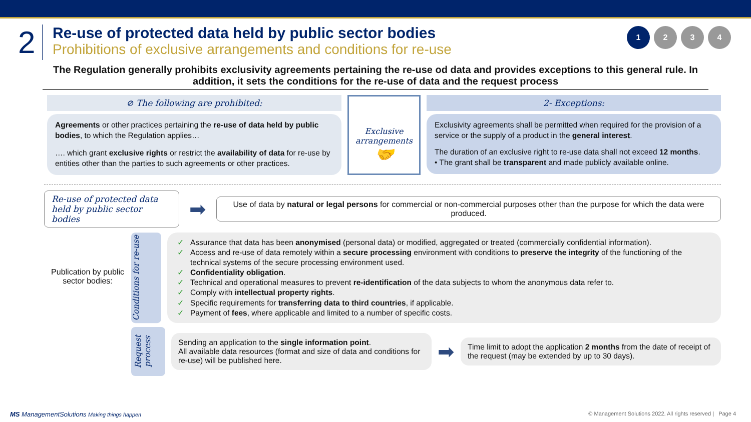2
Re-use of protected data held by public sector bodies
Prohibitions of exclusive arrangements and conditions for re-use
1234
The Regulation generally prohibits exclusivity agreements pertaining the re-use od data and provides exceptions to this general rule. In addition, it sets the conditions for the re-use of data and the request process
⊘ The following are prohibited:
Agreements or other practices pertaining the re-use of data held by public bodies, to which the Regulation applies…
…. which grant exclusive rights or restrict the availability of data for re-use by entities other than the parties to such agreements or other practices.
Exclusive arrangements
🤝
2- Exceptions:
Exclusivity agreements shall be permitted when required for the provision of a service or the supply of a product in the general interest.
The duration of an exclusive right to re-use data shall not exceed 12 months.
• The grant shall be transparent and made publicly available online.
Re-use of protected data held by public sector bodies
➡
Use of data by natural or legal persons for commercial or non-commercial purposes other than the purpose for which the data were produced.
Publication by public sector bodies:
Conditions for re-use
✓ Assurance that data has been anonymised (personal data) or modified, aggregated or treated (commercially confidential information).
✓ Access and re-use of data remotely within a secure processing environment with conditions to preserve the integrity of the functioning of the technical systems of the secure processing environment used.
✓ Confidentiality obligation.
✓ Technical and operational measures to prevent re-identification of the data subjects to whom the anonymous data refer to.
✓ Comply with intellectual property rights.
✓ Specific requirements for transferring data to third countries, if applicable.
✓ Payment of fees, where applicable and limited to a number of specific costs.
Request process
Sending an application to the single information point.
All available data resources (format and size of data and conditions for re-use) will be published here.
➡
Time limit to adopt the application 2 months from the date of receipt of the request (may be extended by up to 30 days).
MS ManagementSolutions Making things happen © Management Solutions 2022. All rights reserved | Page 4